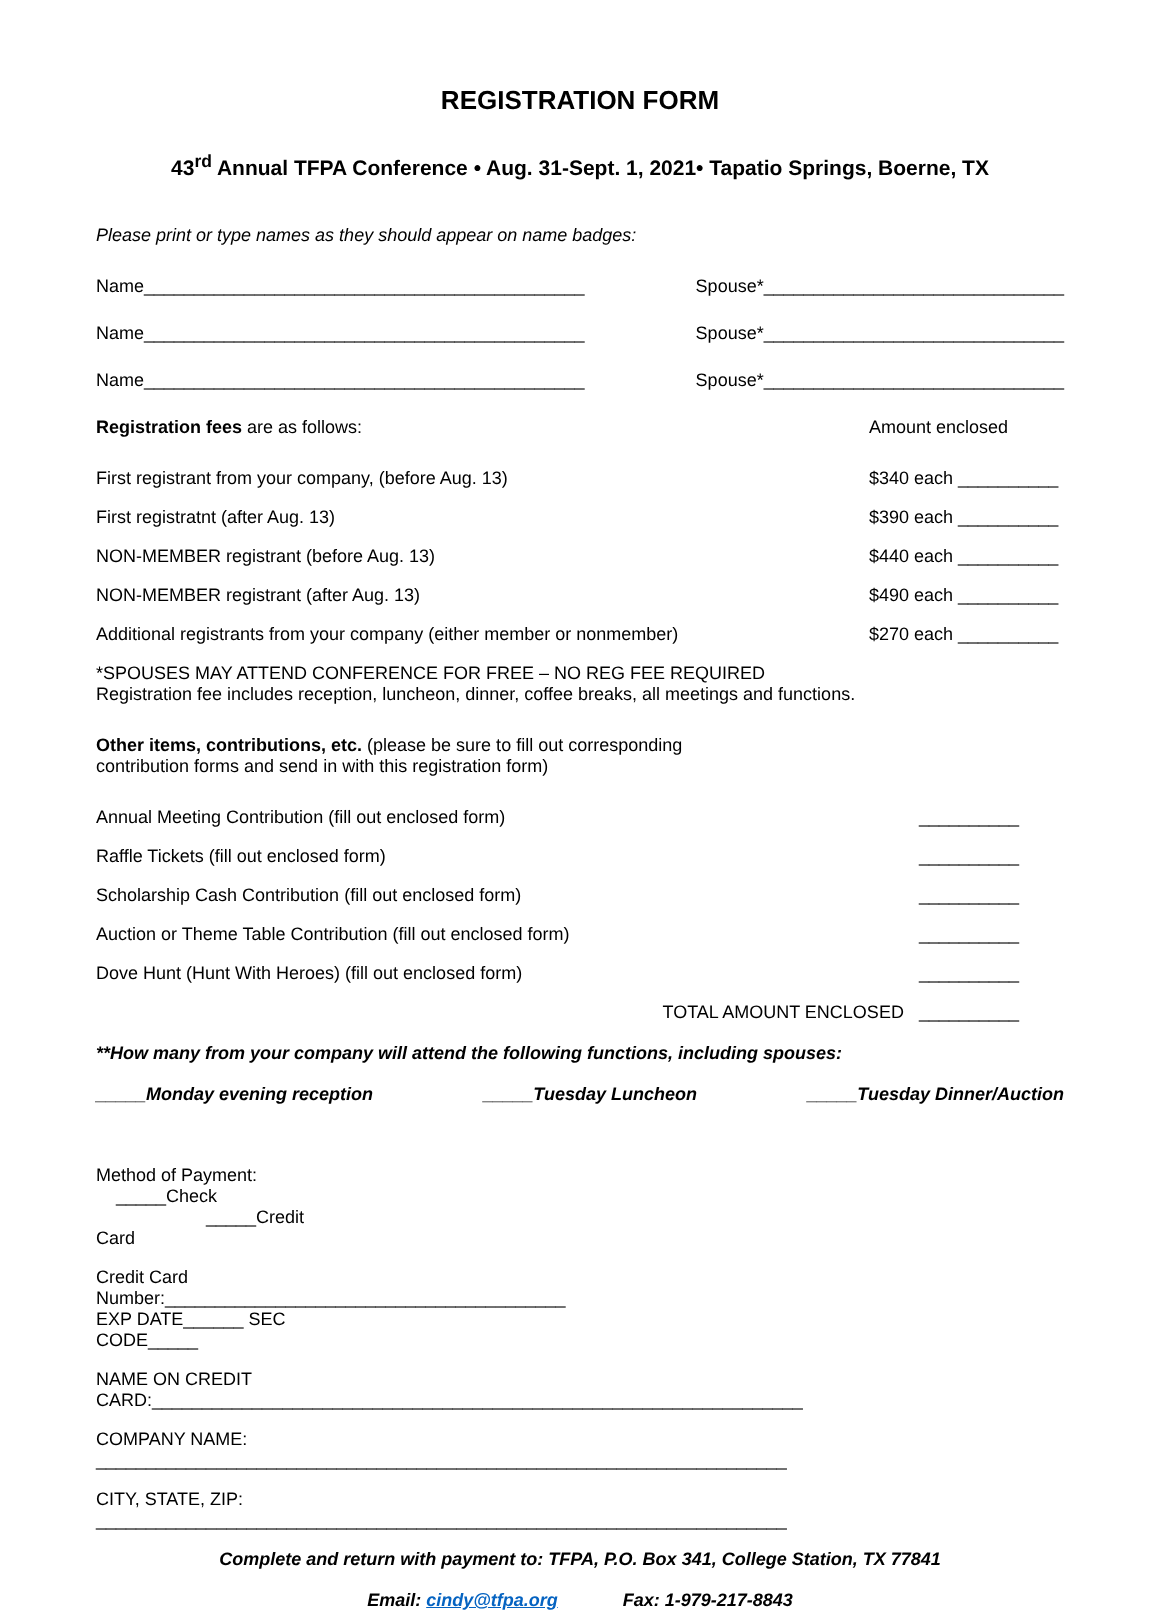REGISTRATION FORM
43<sup>rd</sup> Annual TFPA Conference • Aug. 31-Sept. 1, 2021• Tapatio Springs, Boerne, TX
Please print or type names as they should appear on name badges:
Name____________________________________________ Spouse*______________________________
Name____________________________________________ Spouse*______________________________
Name____________________________________________ Spouse*______________________________
Registration fees are as follows: Amount enclosed
First registrant from your company, (before Aug. 13) $340 each __________
First registratnt (after Aug. 13) $390 each __________
NON-MEMBER registrant (before Aug. 13) $440 each __________
NON-MEMBER registrant (after Aug. 13) $490 each __________
Additional registrants from your company (either member or nonmember) $270 each __________
*SPOUSES MAY ATTEND CONFERENCE FOR FREE – NO REG FEE REQUIRED
Registration fee includes reception, luncheon, dinner, coffee breaks, all meetings and functions.
Other items, contributions, etc. (please be sure to fill out corresponding
contribution forms and send in with this registration form)
Annual Meeting Contribution (fill out enclosed form) __________
Raffle Tickets (fill out enclosed form) __________
Scholarship Cash Contribution (fill out enclosed form) __________
Auction or Theme Table Contribution (fill out enclosed form) __________
Dove Hunt (Hunt With Heroes) (fill out enclosed form) __________
TOTAL AMOUNT ENCLOSED __________
**How many from your company will attend the following functions, including spouses:
_____Monday evening reception _____Tuesday Luncheon _____Tuesday Dinner/Auction
Method of Payment: _____Check _____Credit Card
Credit Card Number:________________________________________ EXP DATE______ SEC CODE_____
NAME ON CREDIT CARD:_________________________________________________________________
COMPANY NAME: _____________________________________________________________________
CITY, STATE, ZIP: _____________________________________________________________________
Complete and return with payment to: TFPA, P.O. Box 341, College Station, TX 77841
Email: cindy@tfpa.org Fax: 1-979-217-8843